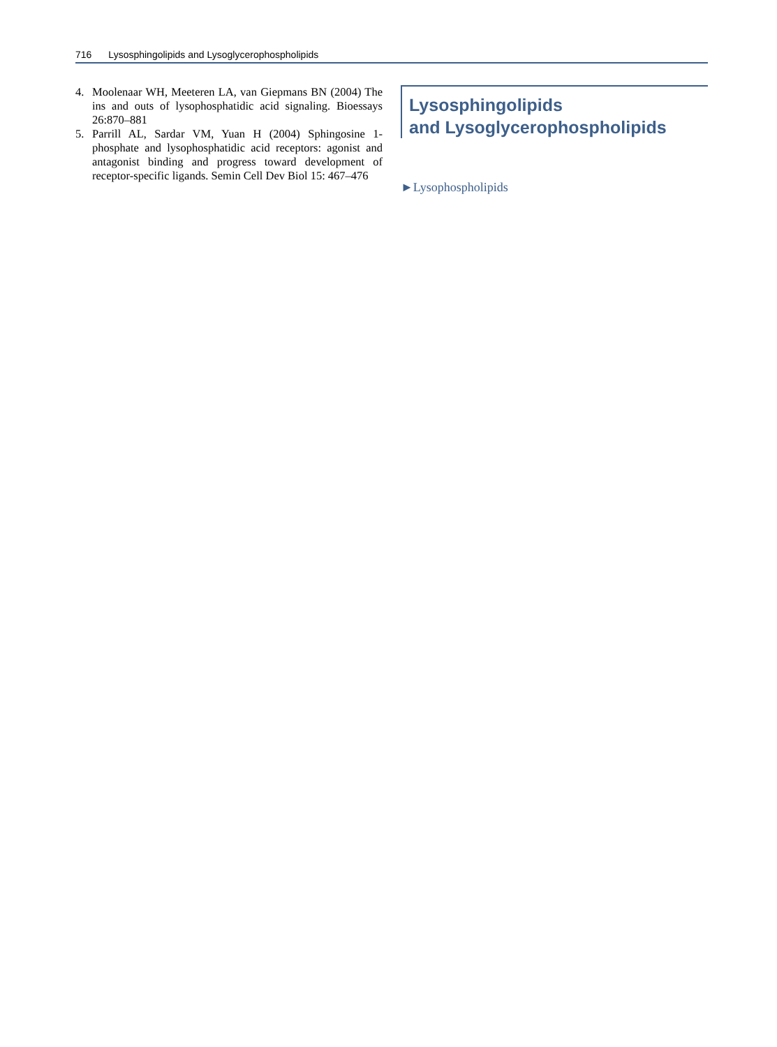716 Lysosphingolipids and Lysoglycerophospholipids
4. Moolenaar WH, Meeteren LA, van Giepmans BN (2004) The ins and outs of lysophosphatidic acid signaling. Bioessays 26:870–881
5. Parrill AL, Sardar VM, Yuan H (2004) Sphingosine 1-phosphate and lysophosphatidic acid receptors: agonist and antagonist binding and progress toward development of receptor-specific ligands. Semin Cell Dev Biol 15: 467–476
Lysosphingolipids
and Lysoglycerophospholipids
►Lysophospholipids